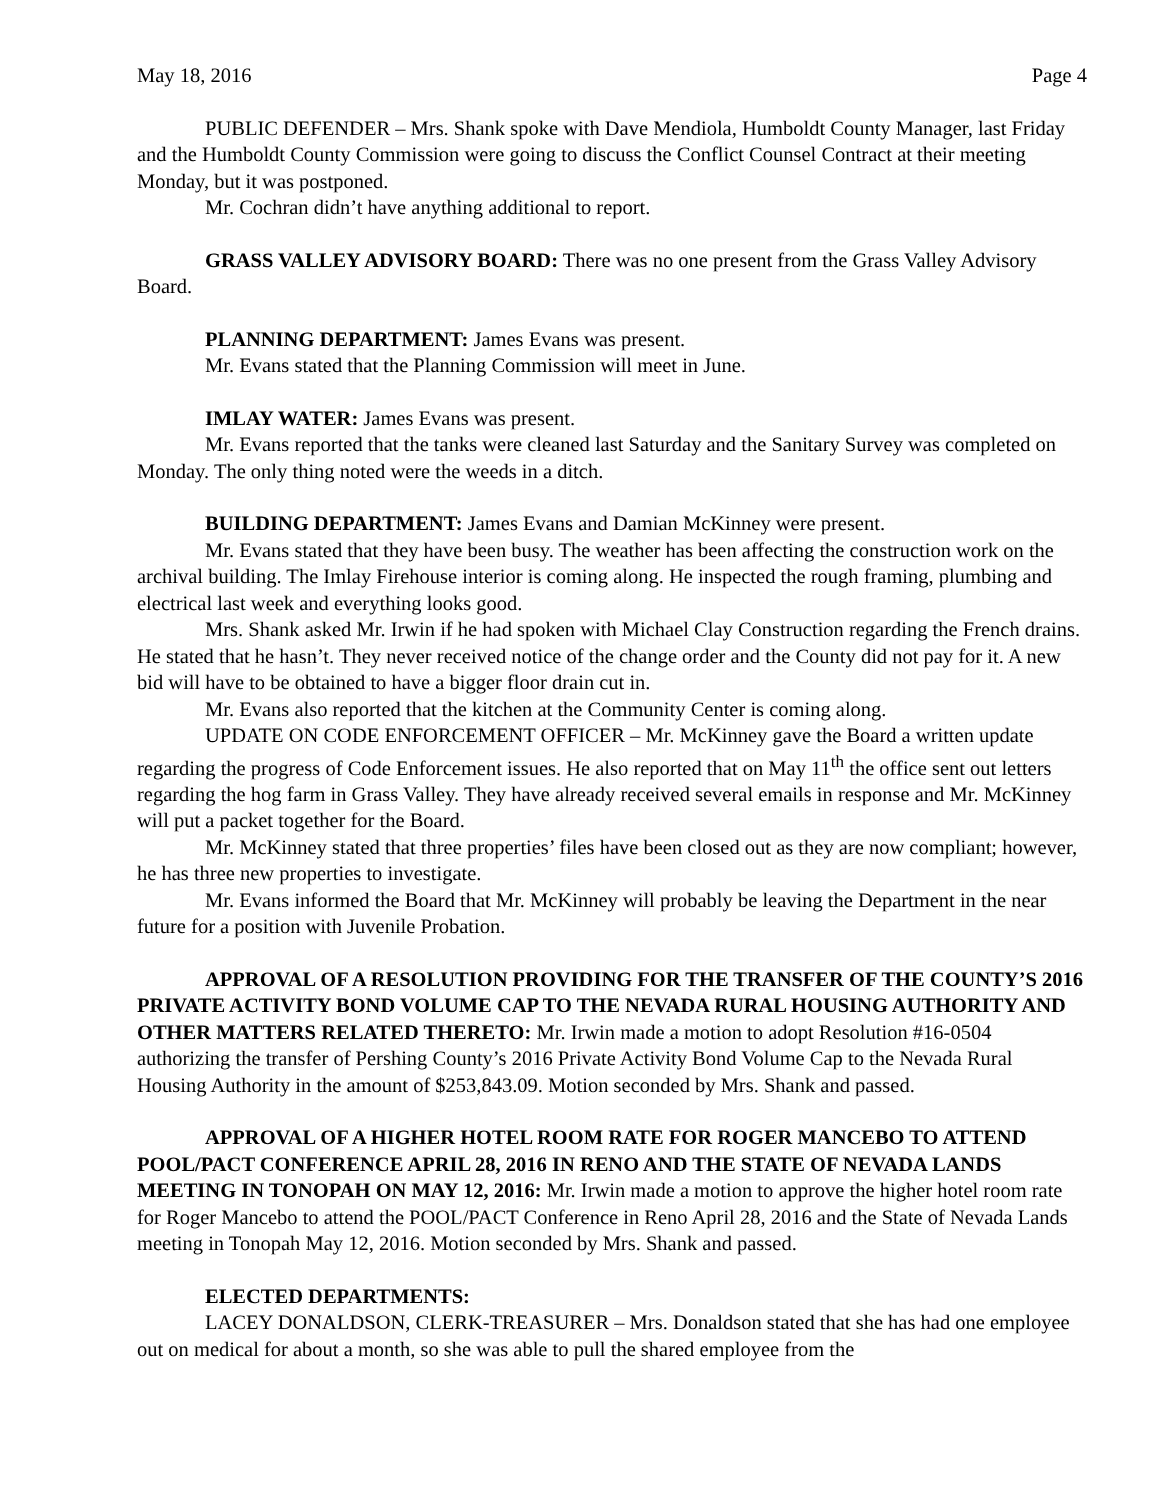May 18, 2016 Page 4
PUBLIC DEFENDER – Mrs. Shank spoke with Dave Mendiola, Humboldt County Manager, last Friday and the Humboldt County Commission were going to discuss the Conflict Counsel Contract at their meeting Monday, but it was postponed.
Mr. Cochran didn’t have anything additional to report.
GRASS VALLEY ADVISORY BOARD: There was no one present from the Grass Valley Advisory Board.
PLANNING DEPARTMENT: James Evans was present.
Mr. Evans stated that the Planning Commission will meet in June.
IMLAY WATER: James Evans was present.
Mr. Evans reported that the tanks were cleaned last Saturday and the Sanitary Survey was completed on Monday. The only thing noted were the weeds in a ditch.
BUILDING DEPARTMENT: James Evans and Damian McKinney were present.
Mr. Evans stated that they have been busy. The weather has been affecting the construction work on the archival building. The Imlay Firehouse interior is coming along. He inspected the rough framing, plumbing and electrical last week and everything looks good.
Mrs. Shank asked Mr. Irwin if he had spoken with Michael Clay Construction regarding the French drains. He stated that he hasn’t. They never received notice of the change order and the County did not pay for it. A new bid will have to be obtained to have a bigger floor drain cut in.
Mr. Evans also reported that the kitchen at the Community Center is coming along.
UPDATE ON CODE ENFORCEMENT OFFICER – Mr. McKinney gave the Board a written update regarding the progress of Code Enforcement issues. He also reported that on May 11<sup>th</sup> the office sent out letters regarding the hog farm in Grass Valley. They have already received several emails in response and Mr. McKinney will put a packet together for the Board.
Mr. McKinney stated that three properties’ files have been closed out as they are now compliant; however, he has three new properties to investigate.
Mr. Evans informed the Board that Mr. McKinney will probably be leaving the Department in the near future for a position with Juvenile Probation.
APPROVAL OF A RESOLUTION PROVIDING FOR THE TRANSFER OF THE COUNTY’S 2016 PRIVATE ACTIVITY BOND VOLUME CAP TO THE NEVADA RURAL HOUSING AUTHORITY AND OTHER MATTERS RELATED THERETO: Mr. Irwin made a motion to adopt Resolution #16-0504 authorizing the transfer of Pershing County’s 2016 Private Activity Bond Volume Cap to the Nevada Rural Housing Authority in the amount of $253,843.09. Motion seconded by Mrs. Shank and passed.
APPROVAL OF A HIGHER HOTEL ROOM RATE FOR ROGER MANCEBO TO ATTEND POOL/PACT CONFERENCE APRIL 28, 2016 IN RENO AND THE STATE OF NEVADA LANDS MEETING IN TONOPAH ON MAY 12, 2016: Mr. Irwin made a motion to approve the higher hotel room rate for Roger Mancebo to attend the POOL/PACT Conference in Reno April 28, 2016 and the State of Nevada Lands meeting in Tonopah May 12, 2016. Motion seconded by Mrs. Shank and passed.
ELECTED DEPARTMENTS:
LACEY DONALDSON, CLERK-TREASURER – Mrs. Donaldson stated that she has had one employee out on medical for about a month, so she was able to pull the shared employee from the